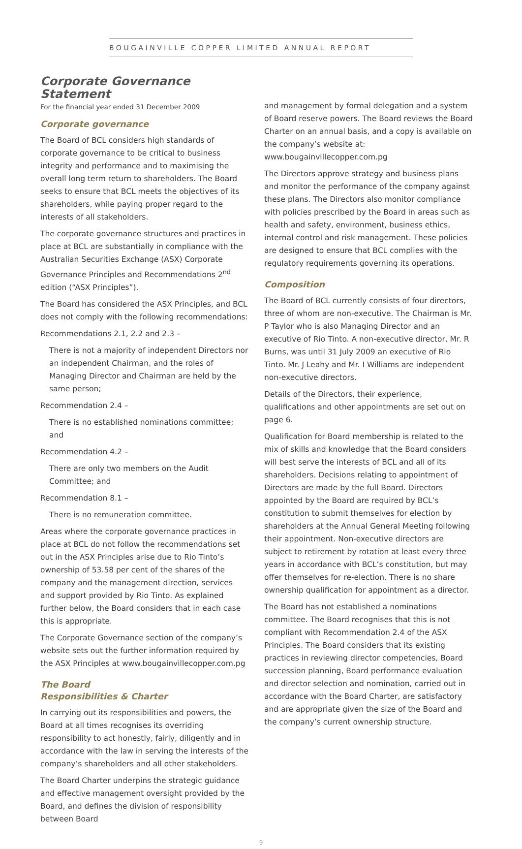BOUGAINVILLE COPPER LIMITED ANNUAL REPORT
Corporate Governance Statement
For the financial year ended 31 December 2009
Corporate governance
The Board of BCL considers high standards of corporate governance to be critical to business integrity and performance and to maximising the overall long term return to shareholders. The Board seeks to ensure that BCL meets the objectives of its shareholders, while paying proper regard to the interests of all stakeholders.
The corporate governance structures and practices in place at BCL are substantially in compliance with the Australian Securities Exchange (ASX) Corporate Governance Principles and Recommendations 2<sup>nd</sup> edition (“ASX Principles”).
The Board has considered the ASX Principles, and BCL does not comply with the following recommendations:
Recommendations 2.1, 2.2 and 2.3 –
There is not a majority of independent Directors nor an independent Chairman, and the roles of Managing Director and Chairman are held by the same person;
Recommendation 2.4 –
There is no established nominations committee; and
Recommendation 4.2 –
There are only two members on the Audit Committee; and
Recommendation 8.1 –
There is no remuneration committee.
Areas where the corporate governance practices in place at BCL do not follow the recommendations set out in the ASX Principles arise due to Rio Tinto’s ownership of 53.58 per cent of the shares of the company and the management direction, services and support provided by Rio Tinto. As explained further below, the Board considers that in each case this is appropriate.
The Corporate Governance section of the company’s website sets out the further information required by the ASX Principles at www.bougainvillecopper.com.pg
The Board
Responsibilities & Charter
In carrying out its responsibilities and powers, the Board at all times recognises its overriding responsibility to act honestly, fairly, diligently and in accordance with the law in serving the interests of the company’s shareholders and all other stakeholders.
The Board Charter underpins the strategic guidance and effective management oversight provided by the Board, and defines the division of responsibility between Board
and management by formal delegation and a system of Board reserve powers. The Board reviews the Board Charter on an annual basis, and a copy is available on the company’s website at:
www.bougainvillecopper.com.pg
The Directors approve strategy and business plans and monitor the performance of the company against these plans. The Directors also monitor compliance with policies prescribed by the Board in areas such as health and safety, environment, business ethics, internal control and risk management. These policies are designed to ensure that BCL complies with the regulatory requirements governing its operations.
Composition
The Board of BCL currently consists of four directors, three of whom are non-executive. The Chairman is Mr. P Taylor who is also Managing Director and an executive of Rio Tinto. A non-executive director, Mr. R Burns, was until 31 July 2009 an executive of Rio Tinto. Mr. J Leahy and Mr. I Williams are independent non-executive directors.
Details of the Directors, their experience, qualifications and other appointments are set out on page 6.
Qualification for Board membership is related to the mix of skills and knowledge that the Board considers will best serve the interests of BCL and all of its shareholders. Decisions relating to appointment of Directors are made by the full Board. Directors appointed by the Board are required by BCL’s constitution to submit themselves for election by shareholders at the Annual General Meeting following their appointment. Non-executive directors are subject to retirement by rotation at least every three years in accordance with BCL’s constitution, but may offer themselves for re-election. There is no share ownership qualification for appointment as a director.
The Board has not established a nominations committee. The Board recognises that this is not compliant with Recommendation 2.4 of the ASX Principles. The Board considers that its existing practices in reviewing director competencies, Board succession planning, Board performance evaluation and director selection and nomination, carried out in accordance with the Board Charter, are satisfactory and are appropriate given the size of the Board and the company’s current ownership structure.
9